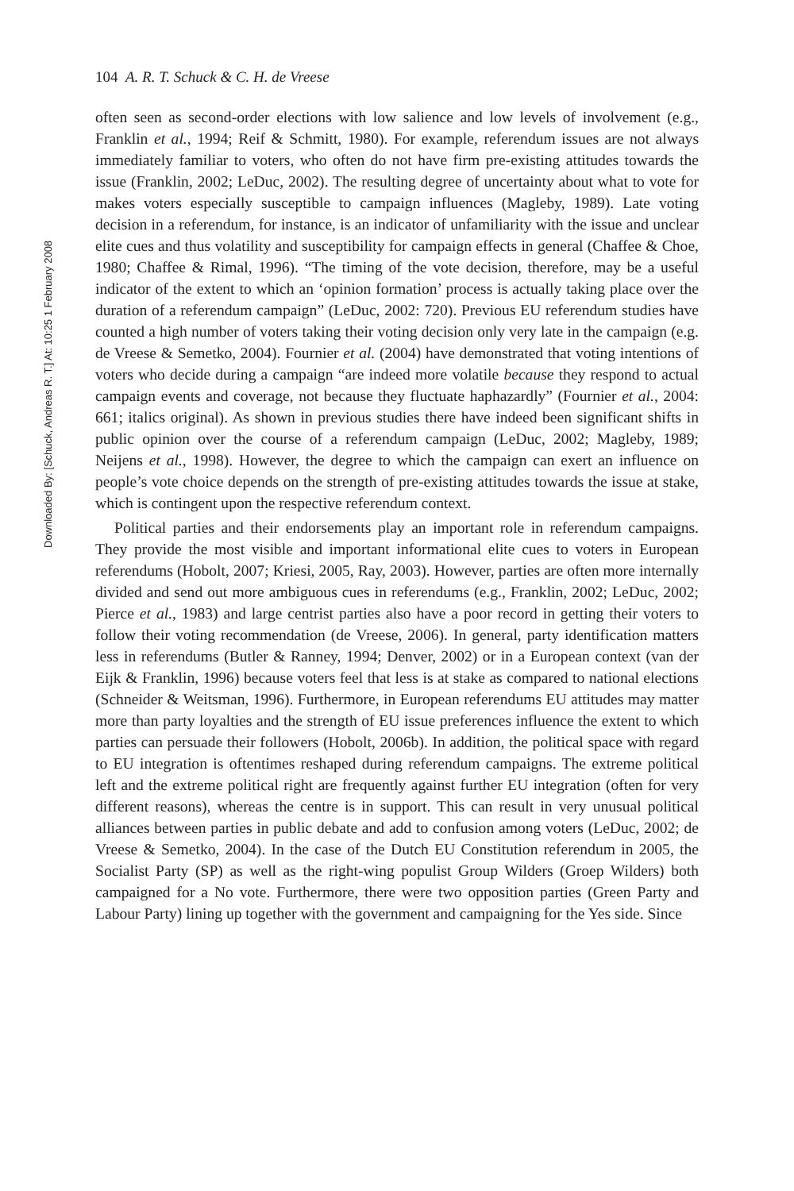Downloaded By: [Schuck, Andreas R. T.] At: 10:25 1 February 2008
104 A. R. T. Schuck & C. H. de Vreese
often seen as second-order elections with low salience and low levels of involvement (e.g., Franklin et al., 1994; Reif & Schmitt, 1980). For example, referendum issues are not always immediately familiar to voters, who often do not have firm pre-existing attitudes towards the issue (Franklin, 2002; LeDuc, 2002). The resulting degree of uncertainty about what to vote for makes voters especially susceptible to campaign influences (Magleby, 1989). Late voting decision in a referendum, for instance, is an indicator of unfamiliarity with the issue and unclear elite cues and thus volatility and susceptibility for campaign effects in general (Chaffee & Choe, 1980; Chaffee & Rimal, 1996). “The timing of the vote decision, therefore, may be a useful indicator of the extent to which an ‘opinion formation’ process is actually taking place over the duration of a referendum campaign” (LeDuc, 2002: 720). Previous EU referendum studies have counted a high number of voters taking their voting decision only very late in the campaign (e.g. de Vreese & Semetko, 2004). Fournier et al. (2004) have demonstrated that voting intentions of voters who decide during a campaign “are indeed more volatile because they respond to actual campaign events and coverage, not because they fluctuate haphazardly” (Fournier et al., 2004: 661; italics original). As shown in previous studies there have indeed been significant shifts in public opinion over the course of a referendum campaign (LeDuc, 2002; Magleby, 1989; Neijens et al., 1998). However, the degree to which the campaign can exert an influence on people’s vote choice depends on the strength of pre-existing attitudes towards the issue at stake, which is contingent upon the respective referendum context.
Political parties and their endorsements play an important role in referendum campaigns. They provide the most visible and important informational elite cues to voters in European referendums (Hobolt, 2007; Kriesi, 2005, Ray, 2003). However, parties are often more internally divided and send out more ambiguous cues in referendums (e.g., Franklin, 2002; LeDuc, 2002; Pierce et al., 1983) and large centrist parties also have a poor record in getting their voters to follow their voting recommendation (de Vreese, 2006). In general, party identification matters less in referendums (Butler & Ranney, 1994; Denver, 2002) or in a European context (van der Eijk & Franklin, 1996) because voters feel that less is at stake as compared to national elections (Schneider & Weitsman, 1996). Furthermore, in European referendums EU attitudes may matter more than party loyalties and the strength of EU issue preferences influence the extent to which parties can persuade their followers (Hobolt, 2006b). In addition, the political space with regard to EU integration is oftentimes reshaped during referendum campaigns. The extreme political left and the extreme political right are frequently against further EU integration (often for very different reasons), whereas the centre is in support. This can result in very unusual political alliances between parties in public debate and add to confusion among voters (LeDuc, 2002; de Vreese & Semetko, 2004). In the case of the Dutch EU Constitution referendum in 2005, the Socialist Party (SP) as well as the right-wing populist Group Wilders (Groep Wilders) both campaigned for a No vote. Furthermore, there were two opposition parties (Green Party and Labour Party) lining up together with the government and campaigning for the Yes side. Since